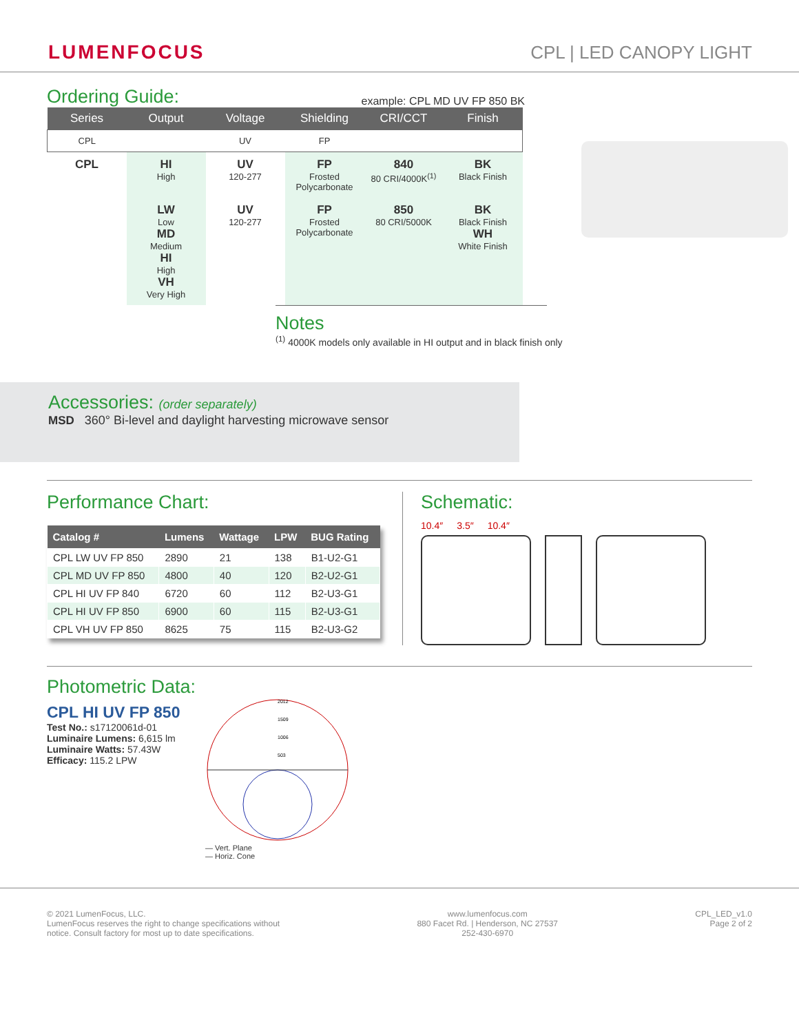LUMENFOCUS
CPL | LED CANOPY LIGHT
Ordering Guide:
example: CPL MD UV FP 850 BK
| Series | Output | Voltage | Shielding | CRI/CCT | Finish |
| --- | --- | --- | --- | --- | --- |
| CPL | | UV | FP | | |
| CPL | HI High | UV 120-277 | FP Frosted Polycarbonate | 840 80 CRI/4000K<sup>(1)</sup> | BK Black Finish |
| | LW Low MD Medium HI High VH Very High | UV 120-277 | FP Frosted Polycarbonate | 850 80 CRI/5000K | BK Black Finish WH White Finish |
Notes
<sup>(1)</sup> 4000K models only available in HI output and in black finish only
Accessories: (order separately)
MSD 360° Bi-level and daylight harvesting microwave sensor
Performance Chart:
| Catalog # | Lumens | Wattage | LPW | BUG Rating |
| --- | --- | --- | --- | --- |
| CPL LW UV FP 850 | 2890 | 21 | 138 | B1-U2-G1 |
| CPL MD UV FP 850 | 4800 | 40 | 120 | B2-U2-G1 |
| CPL HI UV FP 840 | 6720 | 60 | 112 | B2-U3-G1 |
| CPL HI UV FP 850 | 6900 | 60 | 115 | B2-U3-G1 |
| CPL VH UV FP 850 | 8625 | 75 | 115 | B2-U3-G2 |
Schematic:
10.4″ 3.5″ 10.4″
Photometric Data:
CPL HI UV FP 850
Test No.: s17120061d-01
Luminaire Lumens: 6,615 lm
Luminaire Watts: 57.43W
Efficacy: 115.2 LPW
2012
1509
1006
503
— Vert. Plane
— Horiz. Cone
© 2021 LumenFocus, LLC.
LumenFocus reserves the right to change specifications without
notice. Consult factory for most up to date specifications.
www.lumenfocus.com
880 Facet Rd. | Henderson, NC 27537
252-430-6970
CPL_LED_v1.0
Page 2 of 2